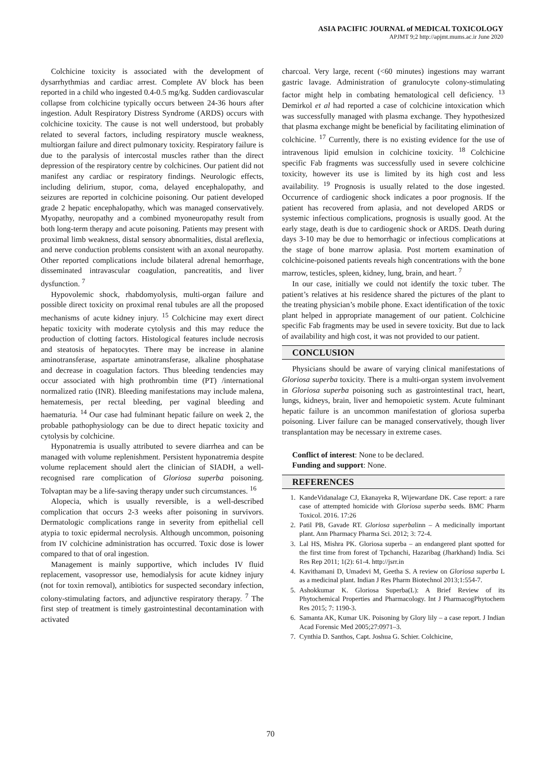ASIA PACIFIC JOURNAL of MEDICAL TOXICOLOGY
APJMT 9;2 http://apjmt.mums.ac.ir June 2020
Colchicine toxicity is associated with the development of dysarrhythmias and cardiac arrest. Complete AV block has been reported in a child who ingested 0.4-0.5 mg/kg. Sudden cardiovascular collapse from colchicine typically occurs between 24-36 hours after ingestion. Adult Respiratory Distress Syndrome (ARDS) occurs with colchicine toxicity. The cause is not well understood, but probably related to several factors, including respiratory muscle weakness, multiorgan failure and direct pulmonary toxicity. Respiratory failure is due to the paralysis of intercostal muscles rather than the direct depression of the respiratory centre by colchicines. Our patient did not manifest any cardiac or respiratory findings. Neurologic effects, including delirium, stupor, coma, delayed encephalopathy, and seizures are reported in colchicine poisoning. Our patient developed grade 2 hepatic encephalopathy, which was managed conservatively. Myopathy, neuropathy and a combined myoneuropathy result from both long-term therapy and acute poisoning. Patients may present with proximal limb weakness, distal sensory abnormalities, distal areflexia, and nerve conduction problems consistent with an axonal neuropathy. Other reported complications include bilateral adrenal hemorrhage, disseminated intravascular coagulation, pancreatitis, and liver dysfunction. <sup>7</sup>
Hypovolemic shock, rhabdomyolysis, multi-organ failure and possible direct toxicity on proximal renal tubules are all the proposed mechanisms of acute kidney injury. <sup>15</sup> Colchicine may exert direct hepatic toxicity with moderate cytolysis and this may reduce the production of clotting factors. Histological features include necrosis and steatosis of hepatocytes. There may be increase in alanine aminotransferase, aspartate aminotransferase, alkaline phosphatase and decrease in coagulation factors. Thus bleeding tendencies may occur associated with high prothrombin time (PT) /international normalized ratio (INR). Bleeding manifestations may include malena, hematemesis, per rectal bleeding, per vaginal bleeding and haematuria. <sup>14</sup> Our case had fulminant hepatic failure on week 2, the probable pathophysiology can be due to direct hepatic toxicity and cytolysis by colchicine.
Hyponatremia is usually attributed to severe diarrhea and can be managed with volume replenishment. Persistent hyponatremia despite volume replacement should alert the clinician of SIADH, a well-recognised rare complication of Gloriosa superba poisoning. Tolvaptan may be a life-saving therapy under such circumstances. <sup>16</sup>
Alopecia, which is usually reversible, is a well-described complication that occurs 2-3 weeks after poisoning in survivors. Dermatologic complications range in severity from epithelial cell atypia to toxic epidermal necrolysis. Although uncommon, poisoning from IV colchicine administration has occurred. Toxic dose is lower compared to that of oral ingestion.
Management is mainly supportive, which includes IV fluid replacement, vasopressor use, hemodialysis for acute kidney injury (not for toxin removal), antibiotics for suspected secondary infection, colony-stimulating factors, and adjunctive respiratory therapy. <sup>7</sup> The first step of treatment is timely gastrointestinal decontamination with activated
charcoal. Very large, recent (<60 minutes) ingestions may warrant gastric lavage. Administration of granulocyte colony-stimulating factor might help in combating hematological cell deficiency. <sup>13</sup> Demirkol et al had reported a case of colchicine intoxication which was successfully managed with plasma exchange. They hypothesized that plasma exchange might be beneficial by facilitating elimination of colchicine. <sup>17</sup> Currently, there is no existing evidence for the use of intravenous lipid emulsion in colchicine toxicity. <sup>18</sup> Colchicine specific Fab fragments was successfully used in severe colchicine toxicity, however its use is limited by its high cost and less availability. <sup>19</sup> Prognosis is usually related to the dose ingested. Occurrence of cardiogenic shock indicates a poor prognosis. If the patient has recovered from aplasia, and not developed ARDS or systemic infectious complications, prognosis is usually good. At the early stage, death is due to cardiogenic shock or ARDS. Death during days 3-10 may be due to hemorrhagic or infectious complications at the stage of bone marrow aplasia. Post mortem examination of colchicine-poisoned patients reveals high concentrations with the bone marrow, testicles, spleen, kidney, lung, brain, and heart. <sup>7</sup>
In our case, initially we could not identify the toxic tuber. The patient’s relatives at his residence shared the pictures of the plant to the treating physician’s mobile phone. Exact identification of the toxic plant helped in appropriate management of our patient. Colchicine specific Fab fragments may be used in severe toxicity. But due to lack of availability and high cost, it was not provided to our patient.
CONCLUSION
Physicians should be aware of varying clinical manifestations of Gloriosa superba toxicity. There is a multi-organ system involvement in Gloriosa superba poisoning such as gastrointestinal tract, heart, lungs, kidneys, brain, liver and hemopoietic system. Acute fulminant hepatic failure is an uncommon manifestation of gloriosa superba poisoning. Liver failure can be managed conservatively, though liver transplantation may be necessary in extreme cases.
Conflict of interest: None to be declared.
Funding and support: None.
REFERENCES
1. KandeVidanalage CJ, Ekanayeka R, Wijewardane DK. Case report: a rare case of attempted homicide with Gloriosa superba seeds. BMC Pharm Toxicol. 2016. 17:26
2. Patil PB, Gavade RT. Gloriosa superbalinn – A medicinally important plant. Ann Pharmacy Pharma Sci. 2012; 3: 72-4.
3. Lal HS, Mishra PK. Gloriosa superba – an endangered plant spotted for the first time from forest of Tpchanchi, Hazaribag (Jharkhand) India. Sci Res Rep 2011; 1(2): 61-4. http://jsrr.in
4. Kavithamani D, Umadevi M, Geetha S. A review on Gloriosa superba L as a medicinal plant. Indian J Res Pharm Biotechnol 2013;1:554-7.
5. Ashokkumar K. Gloriosa Superba(L): A Brief Review of its Phytochemical Properties and Pharmacology. Int J PharmacogPhytochem Res 2015; 7: 1190-3.
6. Samanta AK, Kumar UK. Poisoning by Glory lily – a case report. J Indian Acad Forensic Med 2005;27:0971–3.
7. Cynthia D. Santhos, Capt. Joshua G. Schier. Colchicine,
70